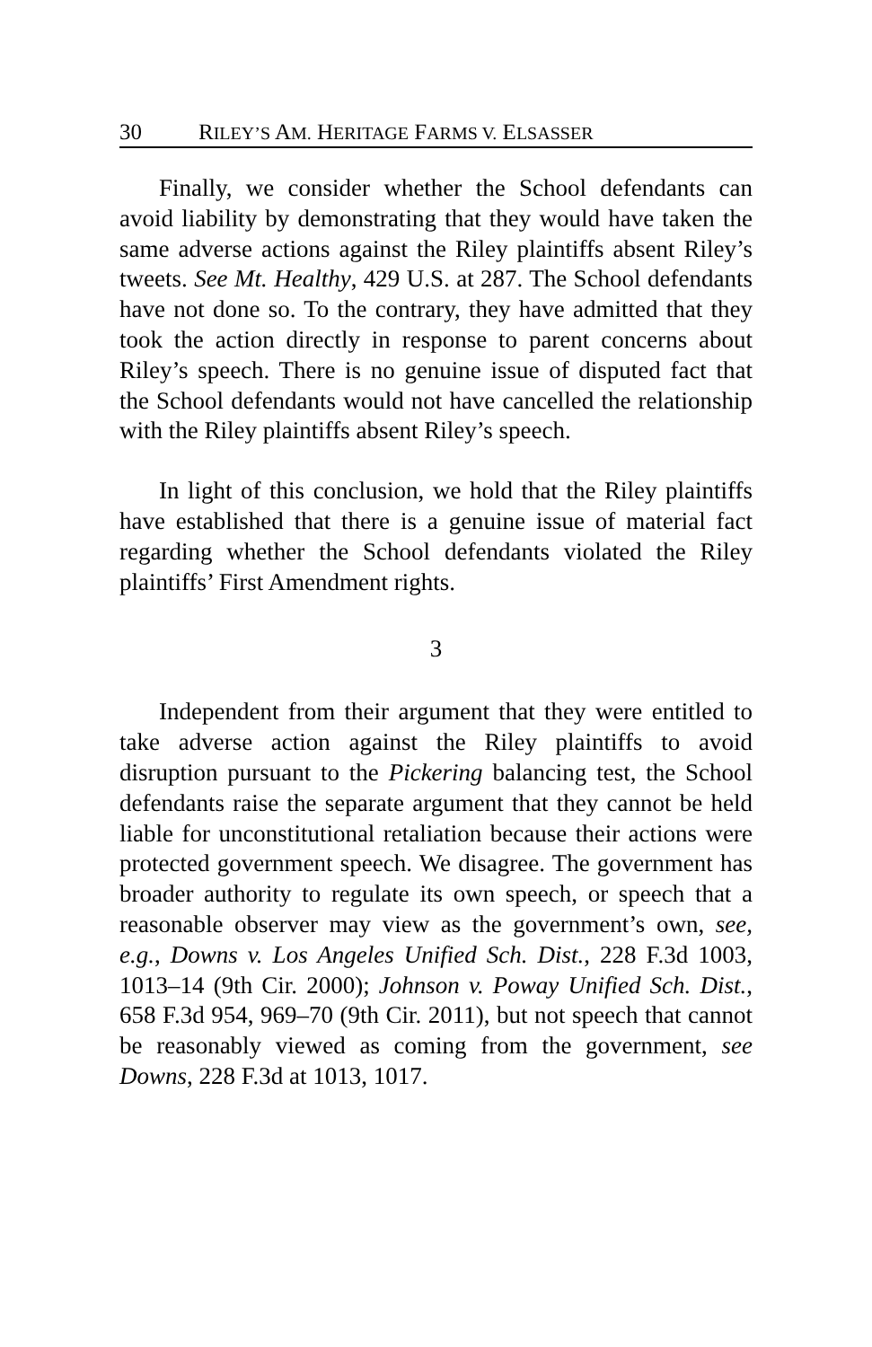30 RILEY’S AM. HERITAGE FARMS V. ELSASSER
Finally, we consider whether the School defendants can avoid liability by demonstrating that they would have taken the same adverse actions against the Riley plaintiffs absent Riley’s tweets. See Mt. Healthy, 429 U.S. at 287. The School defendants have not done so. To the contrary, they have admitted that they took the action directly in response to parent concerns about Riley’s speech. There is no genuine issue of disputed fact that the School defendants would not have cancelled the relationship with the Riley plaintiffs absent Riley’s speech.
In light of this conclusion, we hold that the Riley plaintiffs have established that there is a genuine issue of material fact regarding whether the School defendants violated the Riley plaintiffs’ First Amendment rights.
3
Independent from their argument that they were entitled to take adverse action against the Riley plaintiffs to avoid disruption pursuant to the Pickering balancing test, the School defendants raise the separate argument that they cannot be held liable for unconstitutional retaliation because their actions were protected government speech. We disagree. The government has broader authority to regulate its own speech, or speech that a reasonable observer may view as the government’s own, see, e.g., Downs v. Los Angeles Unified Sch. Dist., 228 F.3d 1003, 1013–14 (9th Cir. 2000); Johnson v. Poway Unified Sch. Dist., 658 F.3d 954, 969–70 (9th Cir. 2011), but not speech that cannot be reasonably viewed as coming from the government, see Downs, 228 F.3d at 1013, 1017.